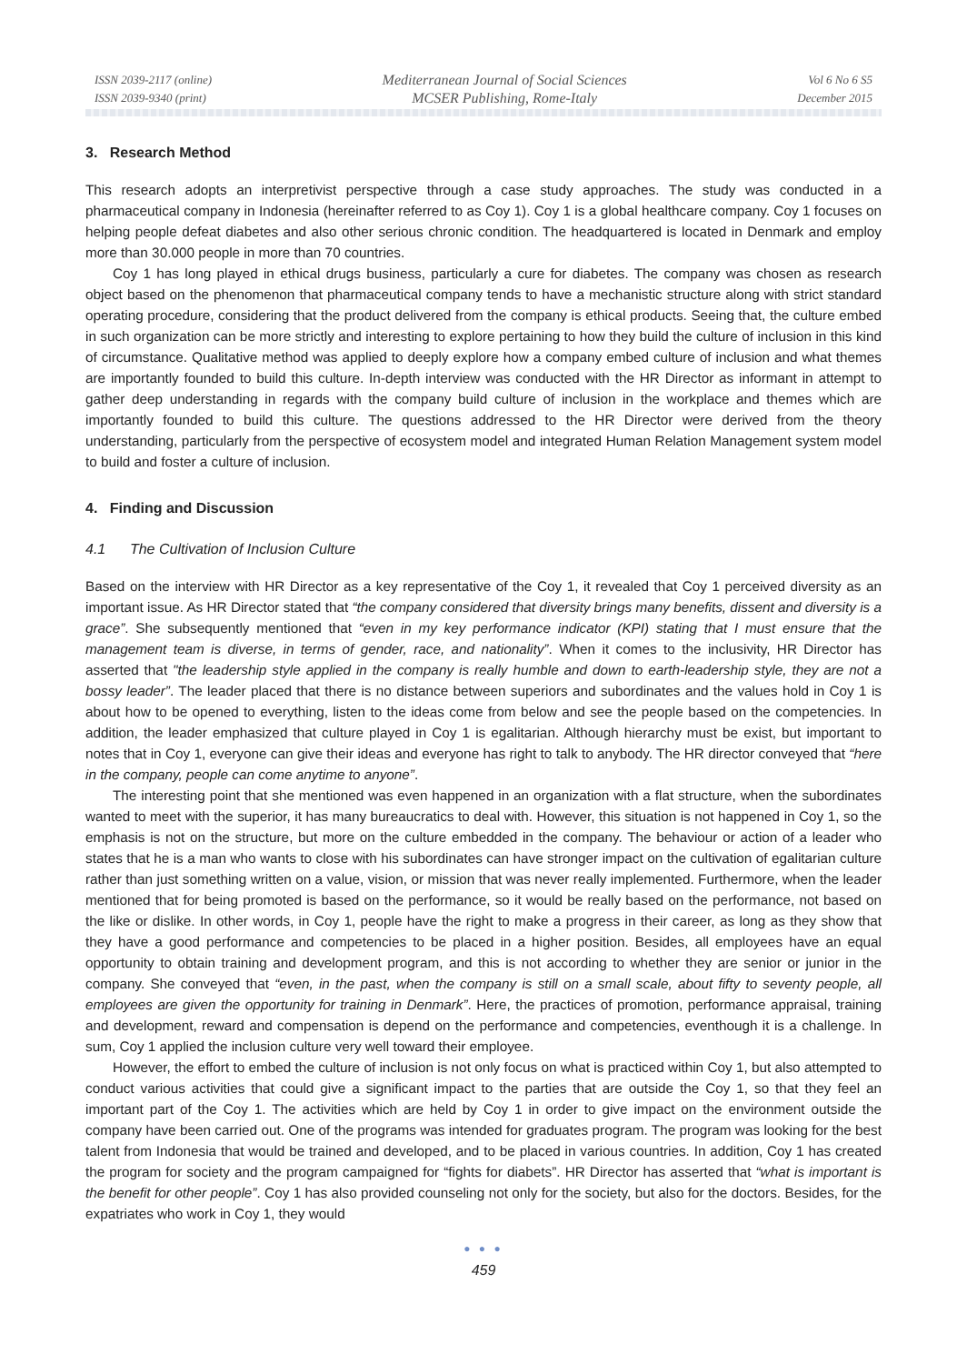ISSN 2039-2117 (online)
ISSN 2039-9340 (print)
Mediterranean Journal of Social Sciences
MCSER Publishing, Rome-Italy
Vol 6 No 6 S5
December 2015
3. Research Method
This research adopts an interpretivist perspective through a case study approaches. The study was conducted in a pharmaceutical company in Indonesia (hereinafter referred to as Coy 1). Coy 1 is a global healthcare company. Coy 1 focuses on helping people defeat diabetes and also other serious chronic condition. The headquartered is located in Denmark and employ more than 30.000 people in more than 70 countries.
Coy 1 has long played in ethical drugs business, particularly a cure for diabetes. The company was chosen as research object based on the phenomenon that pharmaceutical company tends to have a mechanistic structure along with strict standard operating procedure, considering that the product delivered from the company is ethical products. Seeing that, the culture embed in such organization can be more strictly and interesting to explore pertaining to how they build the culture of inclusion in this kind of circumstance. Qualitative method was applied to deeply explore how a company embed culture of inclusion and what themes are importantly founded to build this culture. In-depth interview was conducted with the HR Director as informant in attempt to gather deep understanding in regards with the company build culture of inclusion in the workplace and themes which are importantly founded to build this culture. The questions addressed to the HR Director were derived from the theory understanding, particularly from the perspective of ecosystem model and integrated Human Relation Management system model to build and foster a culture of inclusion.
4. Finding and Discussion
4.1 The Cultivation of Inclusion Culture
Based on the interview with HR Director as a key representative of the Coy 1, it revealed that Coy 1 perceived diversity as an important issue. As HR Director stated that “the company considered that diversity brings many benefits, dissent and diversity is a grace”. She subsequently mentioned that “even in my key performance indicator (KPI) stating that I must ensure that the management team is diverse, in terms of gender, race, and nationality”. When it comes to the inclusivity, HR Director has asserted that "the leadership style applied in the company is really humble and down to earth-leadership style, they are not a bossy leader”. The leader placed that there is no distance between superiors and subordinates and the values hold in Coy 1 is about how to be opened to everything, listen to the ideas come from below and see the people based on the competencies. In addition, the leader emphasized that culture played in Coy 1 is egalitarian. Although hierarchy must be exist, but important to notes that in Coy 1, everyone can give their ideas and everyone has right to talk to anybody. The HR director conveyed that “here in the company, people can come anytime to anyone”.
The interesting point that she mentioned was even happened in an organization with a flat structure, when the subordinates wanted to meet with the superior, it has many bureaucratics to deal with. However, this situation is not happened in Coy 1, so the emphasis is not on the structure, but more on the culture embedded in the company. The behaviour or action of a leader who states that he is a man who wants to close with his subordinates can have stronger impact on the cultivation of egalitarian culture rather than just something written on a value, vision, or mission that was never really implemented. Furthermore, when the leader mentioned that for being promoted is based on the performance, so it would be really based on the performance, not based on the like or dislike. In other words, in Coy 1, people have the right to make a progress in their career, as long as they show that they have a good performance and competencies to be placed in a higher position. Besides, all employees have an equal opportunity to obtain training and development program, and this is not according to whether they are senior or junior in the company. She conveyed that “even, in the past, when the company is still on a small scale, about fifty to seventy people, all employees are given the opportunity for training in Denmark”. Here, the practices of promotion, performance appraisal, training and development, reward and compensation is depend on the performance and competencies, eventhough it is a challenge. In sum, Coy 1 applied the inclusion culture very well toward their employee.
However, the effort to embed the culture of inclusion is not only focus on what is practiced within Coy 1, but also attempted to conduct various activities that could give a significant impact to the parties that are outside the Coy 1, so that they feel an important part of the Coy 1. The activities which are held by Coy 1 in order to give impact on the environment outside the company have been carried out. One of the programs was intended for graduates program. The program was looking for the best talent from Indonesia that would be trained and developed, and to be placed in various countries. In addition, Coy 1 has created the program for society and the program campaigned for “fights for diabets”. HR Director has asserted that “what is important is the benefit for other people”. Coy 1 has also provided counseling not only for the society, but also for the doctors. Besides, for the expatriates who work in Coy 1, they would
● ● ●
459